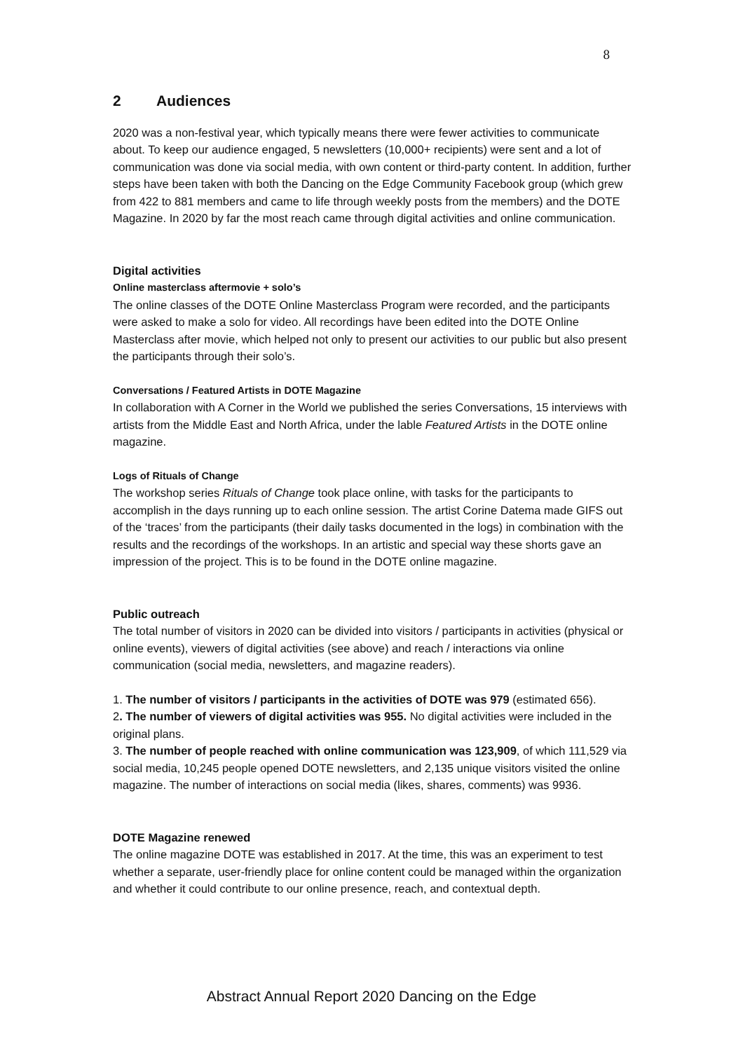8
2 Audiences
2020 was a non-festival year, which typically means there were fewer activities to communicate about. To keep our audience engaged, 5 newsletters (10,000+ recipients) were sent and a lot of communication was done via social media, with own content or third-party content. In addition, further steps have been taken with both the Dancing on the Edge Community Facebook group (which grew from 422 to 881 members and came to life through weekly posts from the members) and the DOTE Magazine. In 2020 by far the most reach came through digital activities and online communication.
Digital activities
Online masterclass aftermovie + solo’s
The online classes of the DOTE Online Masterclass Program were recorded, and the participants were asked to make a solo for video. All recordings have been edited into the DOTE Online Masterclass after movie, which helped not only to present our activities to our public but also present the participants through their solo’s.
Conversations / Featured Artists in DOTE Magazine
In collaboration with A Corner in the World we published the series Conversations, 15 interviews with artists from the Middle East and North Africa, under the lable Featured Artists in the DOTE online magazine.
Logs of Rituals of Change
The workshop series Rituals of Change took place online, with tasks for the participants to accomplish in the days running up to each online session. The artist Corine Datema made GIFS out of the ‘traces’ from the participants (their daily tasks documented in the logs) in combination with the results and the recordings of the workshops. In an artistic and special way these shorts gave an impression of the project. This is to be found in the DOTE online magazine.
Public outreach
The total number of visitors in 2020 can be divided into visitors / participants in activities (physical or online events), viewers of digital activities (see above) and reach / interactions via online communication (social media, newsletters, and magazine readers).
1. The number of visitors / participants in the activities of DOTE was 979 (estimated 656).
2. The number of viewers of digital activities was 955. No digital activities were included in the original plans.
3. The number of people reached with online communication was 123,909, of which 111,529 via social media, 10,245 people opened DOTE newsletters, and 2,135 unique visitors visited the online magazine. The number of interactions on social media (likes, shares, comments) was 9936.
DOTE Magazine renewed
The online magazine DOTE was established in 2017. At the time, this was an experiment to test whether a separate, user-friendly place for online content could be managed within the organization and whether it could contribute to our online presence, reach, and contextual depth.
Abstract Annual Report 2020 Dancing on the Edge